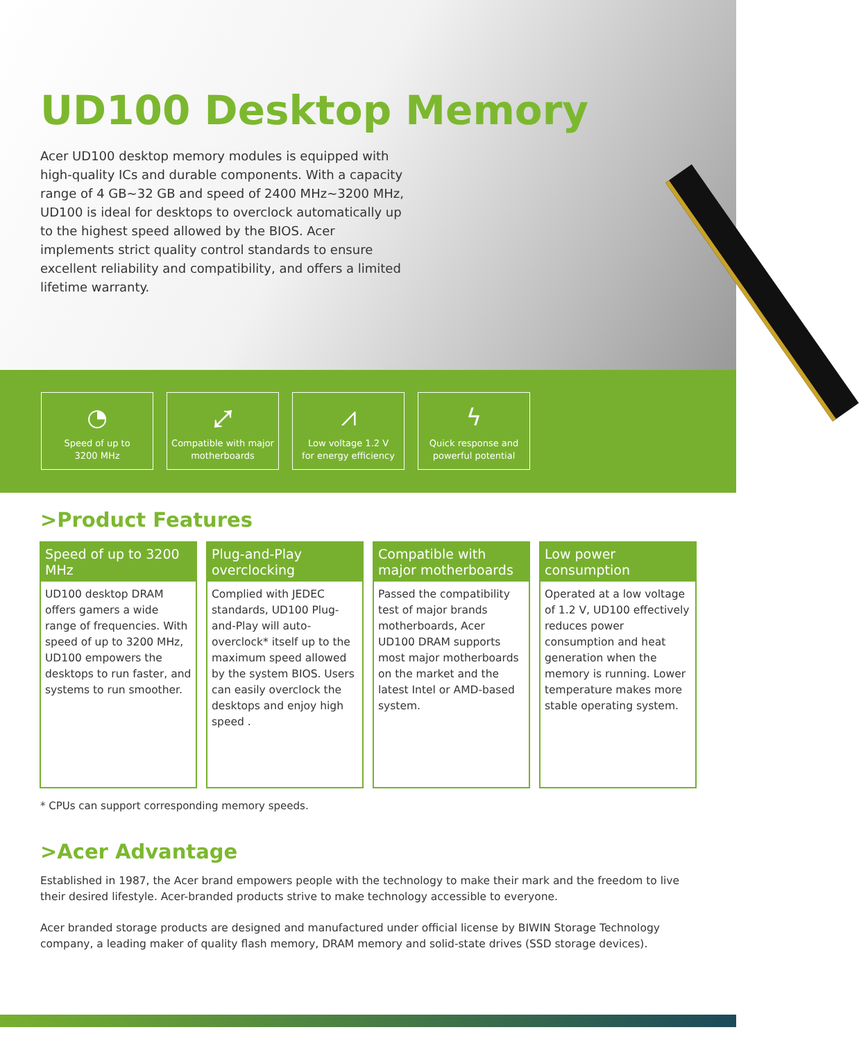UD100 Desktop Memory
Acer UD100 desktop memory modules is equipped with high-quality ICs and durable components. With a capacity range of 4 GB~32 GB and speed of 2400 MHz~3200 MHz, UD100 is ideal for desktops to overclock automatically up to the highest speed allowed by the BIOS. Acer implements strict quality control standards to ensure excellent reliability and compatibility, and offers a limited lifetime warranty.
◔
Speed of up to
3200 MHz
⤢
Compatible with major
motherboards
⩘
Low voltage 1.2 V
for energy efficiency
ϟ
Quick response and
powerful potential
>Product Features
Speed of up to 3200 MHz
UD100 desktop DRAM offers gamers a wide range of frequencies. With speed of up to 3200 MHz, UD100 empowers the desktops to run faster, and systems to run smoother.
Plug-and-Play overclocking
Complied with JEDEC standards, UD100 Plug-and-Play will auto-overclock* itself up to the maximum speed allowed by the system BIOS. Users can easily overclock the desktops and enjoy high speed .
Compatible with major motherboards
Passed the compatibility test of major brands motherboards, Acer UD100 DRAM supports most major motherboards on the market and the latest Intel or AMD-based system.
Low power consumption
Operated at a low voltage of 1.2 V, UD100 effectively reduces power consumption and heat generation when the memory is running. Lower temperature makes more stable operating system.
* CPUs can support corresponding memory speeds.
>Acer Advantage
Established in 1987, the Acer brand empowers people with the technology to make their mark and the freedom to live their desired lifestyle. Acer-branded products strive to make technology accessible to everyone.
Acer branded storage products are designed and manufactured under official license by BIWIN Storage Technology company, a leading maker of quality flash memory, DRAM memory and solid-state drives (SSD storage devices).